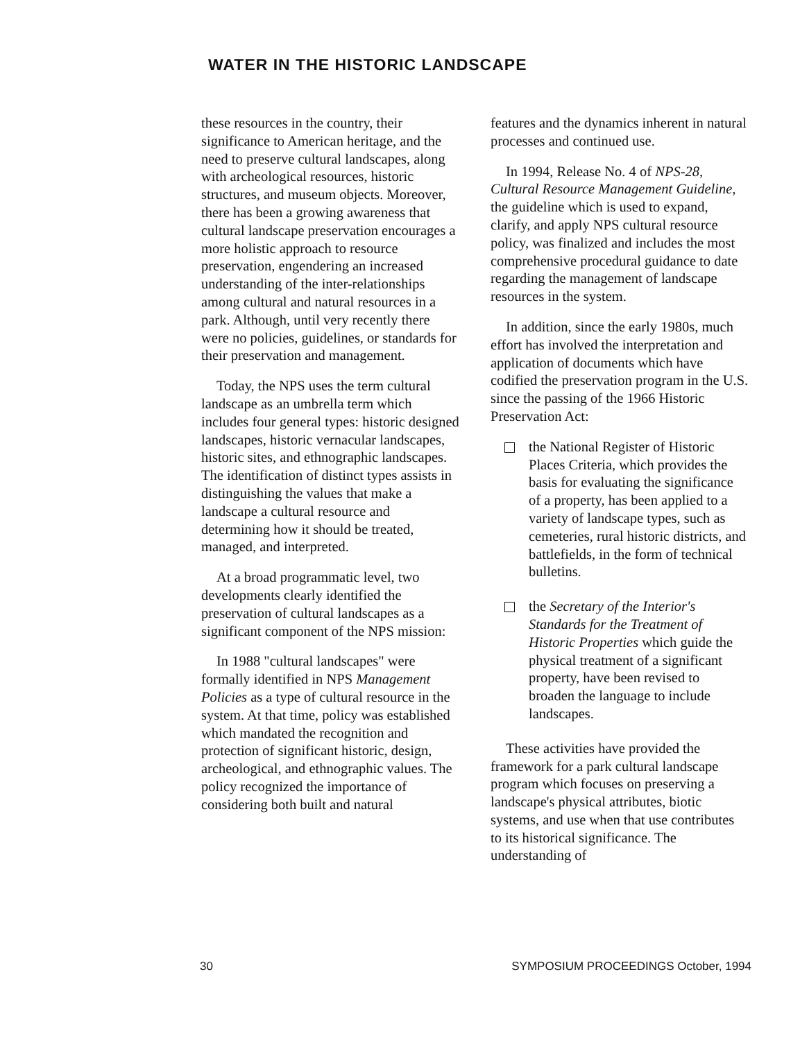WATER IN THE HISTORIC LANDSCAPE
these resources in the country, their significance to American heritage, and the need to preserve cultural landscapes, along with archeological resources, historic structures, and museum objects. Moreover, there has been a growing awareness that cultural landscape preservation encourages a more holistic approach to resource preservation, engendering an increased understanding of the inter-relationships among cultural and natural resources in a park. Although, until very recently there were no policies, guidelines, or standards for their preservation and management.
Today, the NPS uses the term cultural landscape as an umbrella term which includes four general types: historic designed landscapes, historic vernacular landscapes, historic sites, and ethnographic landscapes. The identification of distinct types assists in distinguishing the values that make a landscape a cultural resource and determining how it should be treated, managed, and interpreted.
At a broad programmatic level, two developments clearly identified the preservation of cultural landscapes as a significant component of the NPS mission:
In 1988 "cultural landscapes" were formally identified in NPS Management Policies as a type of cultural resource in the system. At that time, policy was established which mandated the recognition and protection of significant historic, design, archeological, and ethnographic values. The policy recognized the importance of considering both built and natural
features and the dynamics inherent in natural processes and continued use.
In 1994, Release No. 4 of NPS-28, Cultural Resource Management Guideline, the guideline which is used to expand, clarify, and apply NPS cultural resource policy, was finalized and includes the most comprehensive procedural guidance to date regarding the management of landscape resources in the system.
In addition, since the early 1980s, much effort has involved the interpretation and application of documents which have codified the preservation program in the U.S. since the passing of the 1966 Historic Preservation Act:
the National Register of Historic Places Criteria, which provides the basis for evaluating the significance of a property, has been applied to a variety of landscape types, such as cemeteries, rural historic districts, and battlefields, in the form of technical bulletins.
the Secretary of the Interior's Standards for the Treatment of Historic Properties which guide the physical treatment of a significant property, have been revised to broaden the language to include landscapes.
These activities have provided the framework for a park cultural landscape program which focuses on preserving a landscape's physical attributes, biotic systems, and use when that use contributes to its historical significance. The understanding of
30 SYMPOSIUM PROCEEDINGS October, 1994